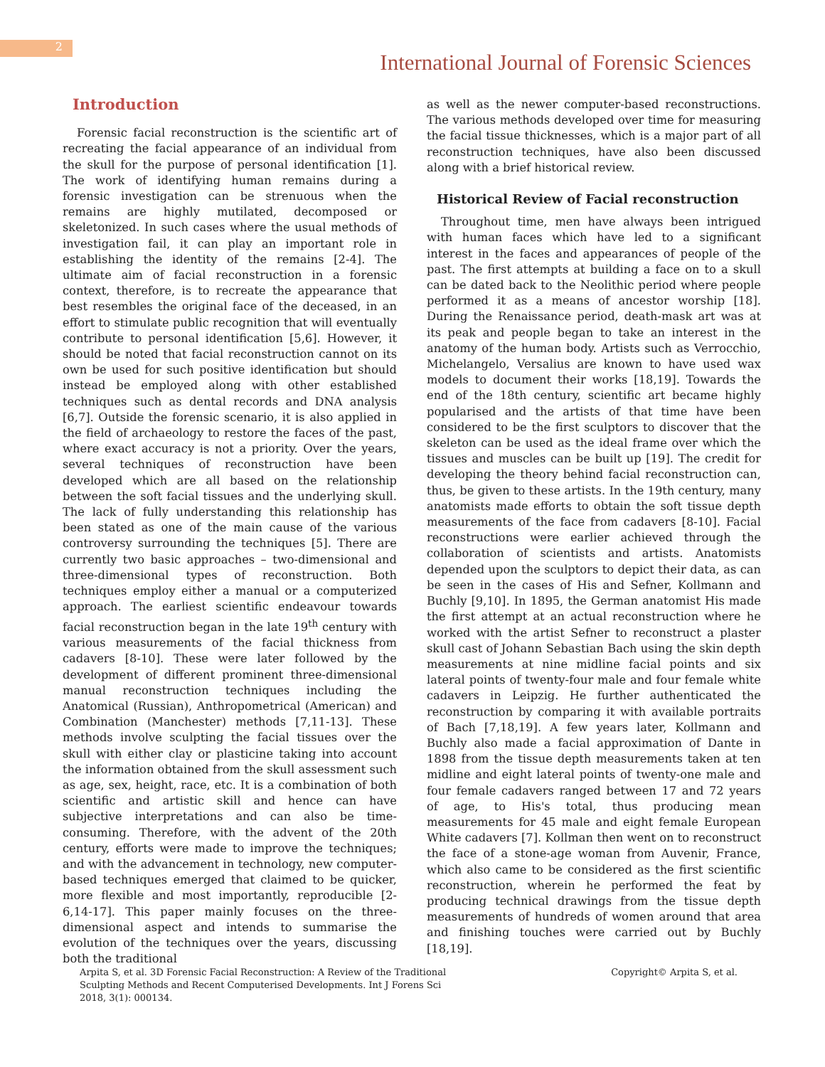2
International Journal of Forensic Sciences
Introduction
Forensic facial reconstruction is the scientific art of recreating the facial appearance of an individual from the skull for the purpose of personal identification [1]. The work of identifying human remains during a forensic investigation can be strenuous when the remains are highly mutilated, decomposed or skeletonized. In such cases where the usual methods of investigation fail, it can play an important role in establishing the identity of the remains [2-4]. The ultimate aim of facial reconstruction in a forensic context, therefore, is to recreate the appearance that best resembles the original face of the deceased, in an effort to stimulate public recognition that will eventually contribute to personal identification [5,6]. However, it should be noted that facial reconstruction cannot on its own be used for such positive identification but should instead be employed along with other established techniques such as dental records and DNA analysis [6,7]. Outside the forensic scenario, it is also applied in the field of archaeology to restore the faces of the past, where exact accuracy is not a priority. Over the years, several techniques of reconstruction have been developed which are all based on the relationship between the soft facial tissues and the underlying skull. The lack of fully understanding this relationship has been stated as one of the main cause of the various controversy surrounding the techniques [5]. There are currently two basic approaches – two-dimensional and three-dimensional types of reconstruction. Both techniques employ either a manual or a computerized approach. The earliest scientific endeavour towards facial reconstruction began in the late 19<sup>th</sup> century with various measurements of the facial thickness from cadavers [8-10]. These were later followed by the development of different prominent three-dimensional manual reconstruction techniques including the Anatomical (Russian), Anthropometrical (American) and Combination (Manchester) methods [7,11-13]. These methods involve sculpting the facial tissues over the skull with either clay or plasticine taking into account the information obtained from the skull assessment such as age, sex, height, race, etc. It is a combination of both scientific and artistic skill and hence can have subjective interpretations and can also be time-consuming. Therefore, with the advent of the 20th century, efforts were made to improve the techniques; and with the advancement in technology, new computer-based techniques emerged that claimed to be quicker, more flexible and most importantly, reproducible [2-6,14-17]. This paper mainly focuses on the three-dimensional aspect and intends to summarise the evolution of the techniques over the years, discussing both the traditional
as well as the newer computer-based reconstructions. The various methods developed over time for measuring the facial tissue thicknesses, which is a major part of all reconstruction techniques, have also been discussed along with a brief historical review.
Historical Review of Facial reconstruction
Throughout time, men have always been intrigued with human faces which have led to a significant interest in the faces and appearances of people of the past. The first attempts at building a face on to a skull can be dated back to the Neolithic period where people performed it as a means of ancestor worship [18]. During the Renaissance period, death-mask art was at its peak and people began to take an interest in the anatomy of the human body. Artists such as Verrocchio, Michelangelo, Versalius are known to have used wax models to document their works [18,19]. Towards the end of the 18th century, scientific art became highly popularised and the artists of that time have been considered to be the first sculptors to discover that the skeleton can be used as the ideal frame over which the tissues and muscles can be built up [19]. The credit for developing the theory behind facial reconstruction can, thus, be given to these artists. In the 19th century, many anatomists made efforts to obtain the soft tissue depth measurements of the face from cadavers [8-10]. Facial reconstructions were earlier achieved through the collaboration of scientists and artists. Anatomists depended upon the sculptors to depict their data, as can be seen in the cases of His and Sefner, Kollmann and Buchly [9,10]. In 1895, the German anatomist His made the first attempt at an actual reconstruction where he worked with the artist Sefner to reconstruct a plaster skull cast of Johann Sebastian Bach using the skin depth measurements at nine midline facial points and six lateral points of twenty-four male and four female white cadavers in Leipzig. He further authenticated the reconstruction by comparing it with available portraits of Bach [7,18,19]. A few years later, Kollmann and Buchly also made a facial approximation of Dante in 1898 from the tissue depth measurements taken at ten midline and eight lateral points of twenty-one male and four female cadavers ranged between 17 and 72 years of age, to His's total, thus producing mean measurements for 45 male and eight female European White cadavers [7]. Kollman then went on to reconstruct the face of a stone-age woman from Auvenir, France, which also came to be considered as the first scientific reconstruction, wherein he performed the feat by producing technical drawings from the tissue depth measurements of hundreds of women around that area and finishing touches were carried out by Buchly [18,19].
Arpita S, et al. 3D Forensic Facial Reconstruction: A Review of the Traditional Sculpting Methods and Recent Computerised Developments. Int J Forens Sci 2018, 3(1): 000134.
Copyright© Arpita S, et al.